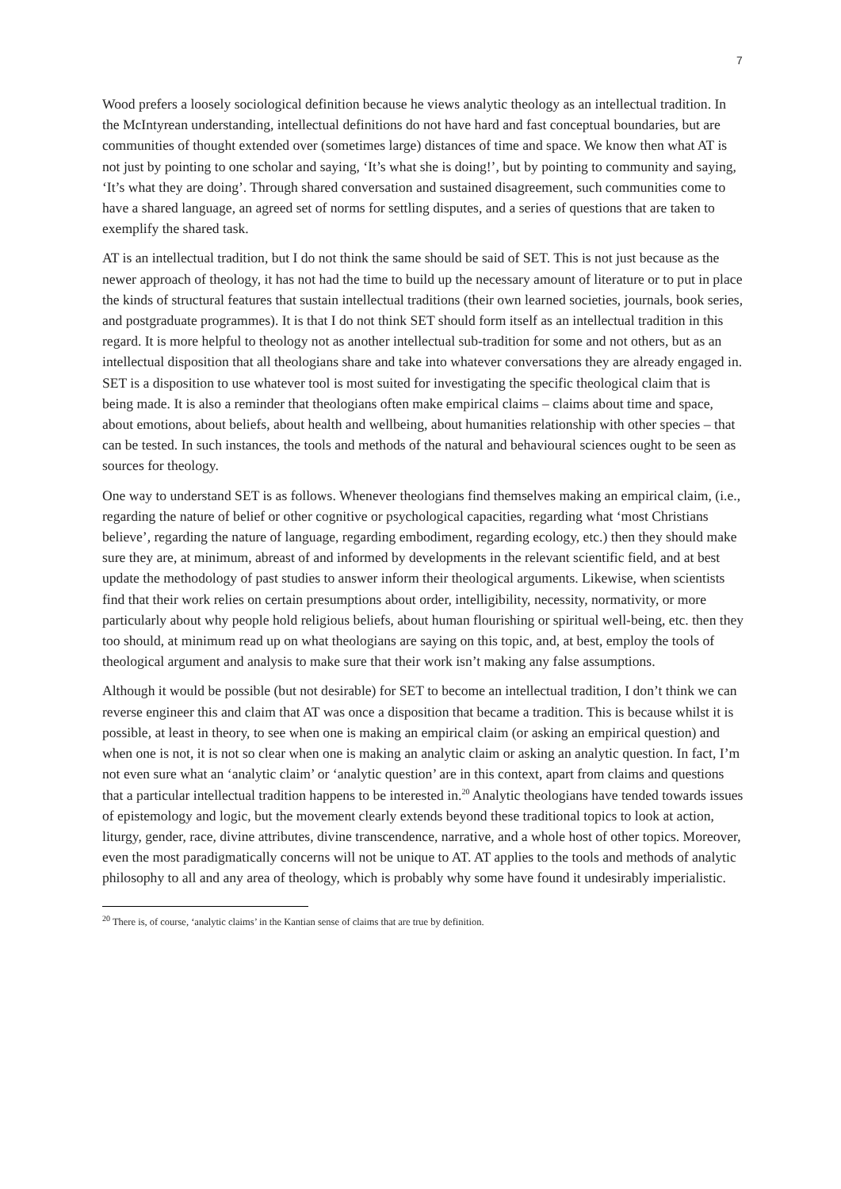7
Wood prefers a loosely sociological definition because he views analytic theology as an intellectual tradition. In the McIntyrean understanding, intellectual definitions do not have hard and fast conceptual boundaries, but are communities of thought extended over (sometimes large) distances of time and space. We know then what AT is not just by pointing to one scholar and saying, ‘It’s what she is doing!’, but by pointing to community and saying, ‘It’s what they are doing’. Through shared conversation and sustained disagreement, such communities come to have a shared language, an agreed set of norms for settling disputes, and a series of questions that are taken to exemplify the shared task.
AT is an intellectual tradition, but I do not think the same should be said of SET. This is not just because as the newer approach of theology, it has not had the time to build up the necessary amount of literature or to put in place the kinds of structural features that sustain intellectual traditions (their own learned societies, journals, book series, and postgraduate programmes). It is that I do not think SET should form itself as an intellectual tradition in this regard. It is more helpful to theology not as another intellectual sub-tradition for some and not others, but as an intellectual disposition that all theologians share and take into whatever conversations they are already engaged in. SET is a disposition to use whatever tool is most suited for investigating the specific theological claim that is being made. It is also a reminder that theologians often make empirical claims – claims about time and space, about emotions, about beliefs, about health and wellbeing, about humanities relationship with other species – that can be tested. In such instances, the tools and methods of the natural and behavioural sciences ought to be seen as sources for theology.
One way to understand SET is as follows. Whenever theologians find themselves making an empirical claim, (i.e., regarding the nature of belief or other cognitive or psychological capacities, regarding what ‘most Christians believe’, regarding the nature of language, regarding embodiment, regarding ecology, etc.) then they should make sure they are, at minimum, abreast of and informed by developments in the relevant scientific field, and at best update the methodology of past studies to answer inform their theological arguments. Likewise, when scientists find that their work relies on certain presumptions about order, intelligibility, necessity, normativity, or more particularly about why people hold religious beliefs, about human flourishing or spiritual well-being, etc. then they too should, at minimum read up on what theologians are saying on this topic, and, at best, employ the tools of theological argument and analysis to make sure that their work isn’t making any false assumptions.
Although it would be possible (but not desirable) for SET to become an intellectual tradition, I don’t think we can reverse engineer this and claim that AT was once a disposition that became a tradition. This is because whilst it is possible, at least in theory, to see when one is making an empirical claim (or asking an empirical question) and when one is not, it is not so clear when one is making an analytic claim or asking an analytic question. In fact, I’m not even sure what an ‘analytic claim’ or ‘analytic question’ are in this context, apart from claims and questions that a particular intellectual tradition happens to be interested in.<sup>20</sup> Analytic theologians have tended towards issues of epistemology and logic, but the movement clearly extends beyond these traditional topics to look at action, liturgy, gender, race, divine attributes, divine transcendence, narrative, and a whole host of other topics. Moreover, even the most paradigmatically concerns will not be unique to AT. AT applies to the tools and methods of analytic philosophy to all and any area of theology, which is probably why some have found it undesirably imperialistic.
<sup>20</sup> There is, of course, ‘analytic claims’ in the Kantian sense of claims that are true by definition.